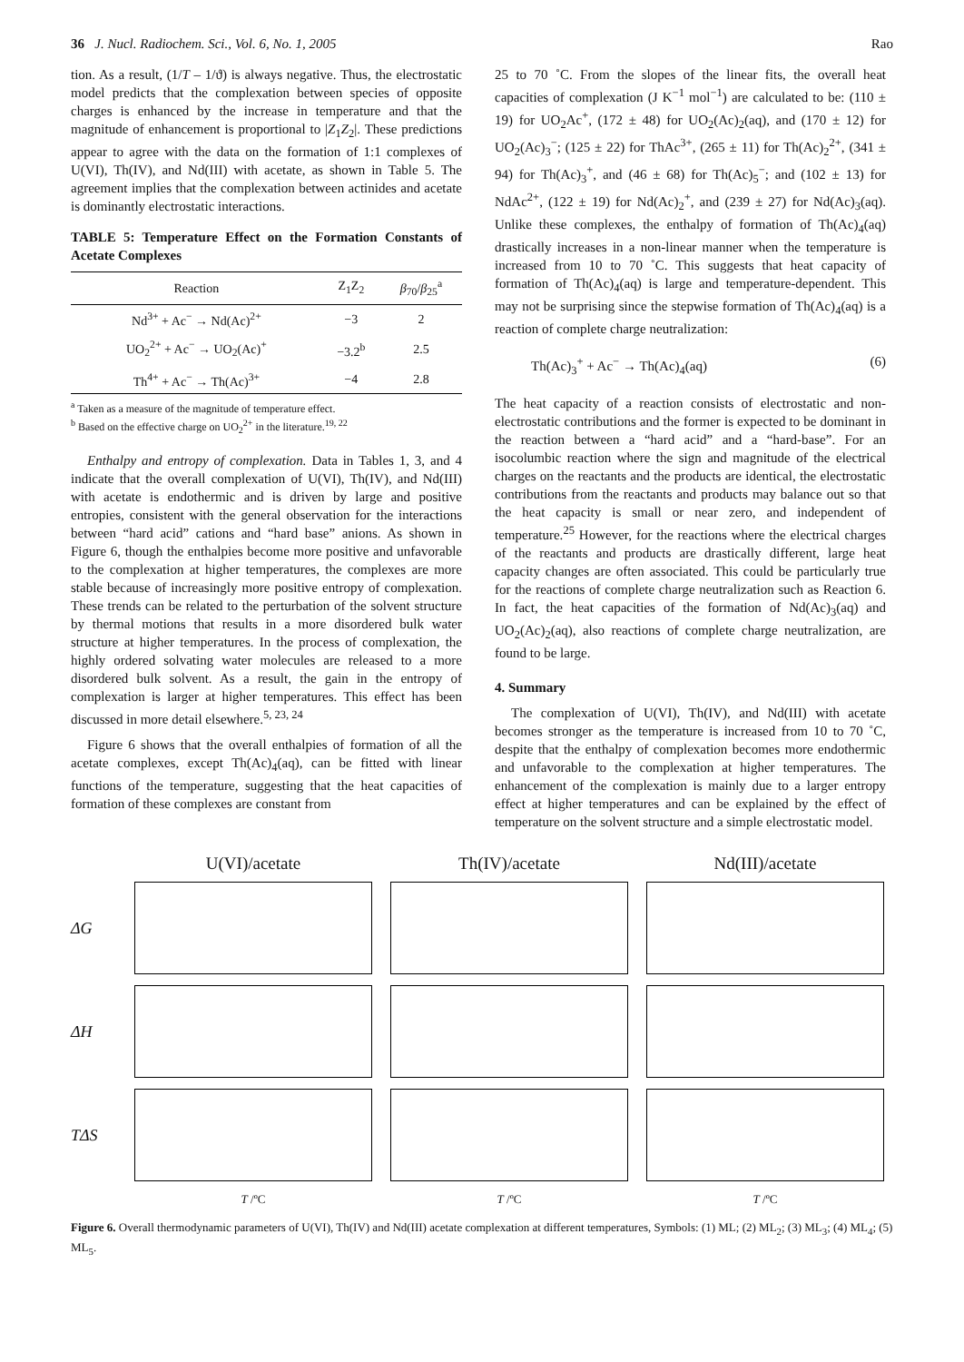36 J. Nucl. Radiochem. Sci., Vol. 6, No. 1, 2005 Rao
tion. As a result, (1/T – 1/ϑ) is always negative. Thus, the electrostatic model predicts that the complexation between species of opposite charges is enhanced by the increase in temperature and that the magnitude of enhancement is proportional to |Z<sub>1</sub>Z<sub>2</sub>|. These predictions appear to agree with the data on the formation of 1:1 complexes of U(VI), Th(IV), and Nd(III) with acetate, as shown in Table 5. The agreement implies that the complexation between actinides and acetate is dominantly electrostatic interactions.
TABLE 5: Temperature Effect on the Formation Constants of Acetate Complexes
| Reaction | Z<sub>1</sub>Z<sub>2</sub> | β<sub>70</sub>/ β<sub>25</sub><sup>a</sup> |
| --- | --- | --- |
| Nd<sup>3+</sup> + Ac<sup>−</sup> → Nd(Ac)<sup>2+</sup> | −3 | 2 |
| UO<sub>2</sub><sup>2+</sup> + Ac<sup>−</sup> → UO<sub>2</sub>(Ac)<sup>+</sup> | −3.2<sup>b</sup> | 2.5 |
| Th<sup>4+</sup> + Ac<sup>−</sup> → Th(Ac)<sup>3+</sup> | −4 | 2.8 |
<sup>a</sup> Taken as a measure of the magnitude of temperature effect.
<sup>b</sup> Based on the effective charge on UO<sub>2</sub><sup>2+</sup> in the literature.<sup>19, 22</sup>
Enthalpy and entropy of complexation. Data in Tables 1, 3, and 4 indicate that the overall complexation of U(VI), Th(IV), and Nd(III) with acetate is endothermic and is driven by large and positive entropies, consistent with the general observation for the interactions between “hard acid” cations and “hard base” anions. As shown in Figure 6, though the enthalpies become more positive and unfavorable to the complexation at higher temperatures, the complexes are more stable because of increasingly more positive entropy of complexation. These trends can be related to the perturbation of the solvent structure by thermal motions that results in a more disordered bulk water structure at higher temperatures. In the process of complexation, the highly ordered solvating water molecules are released to a more disordered bulk solvent. As a result, the gain in the entropy of complexation is larger at higher temperatures. This effect has been discussed in more detail elsewhere.<sup>5, 23, 24</sup>
Figure 6 shows that the overall enthalpies of formation of all the acetate complexes, except Th(Ac)<sub>4</sub>(aq), can be fitted with linear functions of the temperature, suggesting that the heat capacities of formation of these complexes are constant from
25 to 70 ˚C. From the slopes of the linear fits, the overall heat capacities of complexation (J K<sup>−1</sup> mol<sup>−1</sup>) are calculated to be: (110 ± 19) for UO<sub>2</sub>Ac<sup>+</sup>, (172 ± 48) for UO<sub>2</sub>(Ac)<sub>2</sub>(aq), and (170 ± 12) for UO<sub>2</sub>(Ac)<sub>3</sub><sup>−</sup>; (125 ± 22) for ThAc<sup>3+</sup>, (265 ± 11) for Th(Ac)<sub>2</sub><sup>2+</sup>, (341 ± 94) for Th(Ac)<sub>3</sub><sup>+</sup>, and (46 ± 68) for Th(Ac)<sub>5</sub><sup>−</sup>; and (102 ± 13) for NdAc<sup>2+</sup>, (122 ± 19) for Nd(Ac)<sub>2</sub><sup>+</sup>, and (239 ± 27) for Nd(Ac)<sub>3</sub>(aq). Unlike these complexes, the enthalpy of formation of Th(Ac)<sub>4</sub>(aq) drastically increases in a non-linear manner when the temperature is increased from 10 to 70 ˚C. This suggests that heat capacity of formation of Th(Ac)<sub>4</sub>(aq) is large and temperature-dependent. This may not be surprising since the stepwise formation of Th(Ac)<sub>4</sub>(aq) is a reaction of complete charge neutralization:
Th(Ac)<sub>3</sub><sup>+</sup> + Ac<sup>−</sup> → Th(Ac)<sub>4</sub>(aq) (6)
The heat capacity of a reaction consists of electrostatic and non-electrostatic contributions and the former is expected to be dominant in the reaction between a “hard acid” and a “hard-base”. For an isocolumbic reaction where the sign and magnitude of the electrical charges on the reactants and the products are identical, the electrostatic contributions from the reactants and products may balance out so that the heat capacity is small or near zero, and independent of temperature.<sup>25</sup> However, for the reactions where the electrical charges of the reactants and products are drastically different, large heat capacity changes are often associated. This could be particularly true for the reactions of complete charge neutralization such as Reaction 6. In fact, the heat capacities of the formation of Nd(Ac)<sub>3</sub>(aq) and UO<sub>2</sub>(Ac)<sub>2</sub>(aq), also reactions of complete charge neutralization, are found to be large.
4. Summary
The complexation of U(VI), Th(IV), and Nd(III) with acetate becomes stronger as the temperature is increased from 10 to 70 ˚C, despite that the enthalpy of complexation becomes more endothermic and unfavorable to the complexation at higher temperatures. The enhancement of the complexation is mainly due to a larger entropy effect at higher temperatures and can be explained by the effect of temperature on the solvent structure and a simple electrostatic model.
U(VI)/acetate
Th(IV)/acetate
Nd(III)/acetate
ΔG
ΔH
TΔS
T /ºC
T /ºC
T /ºC
Figure 6. Overall thermodynamic parameters of U(VI), Th(IV) and Nd(III) acetate complexation at different temperatures, Symbols: (1) ML; (2) ML<sub>2</sub>; (3) ML<sub>3</sub>; (4) ML<sub>4</sub>; (5) ML<sub>5</sub>.